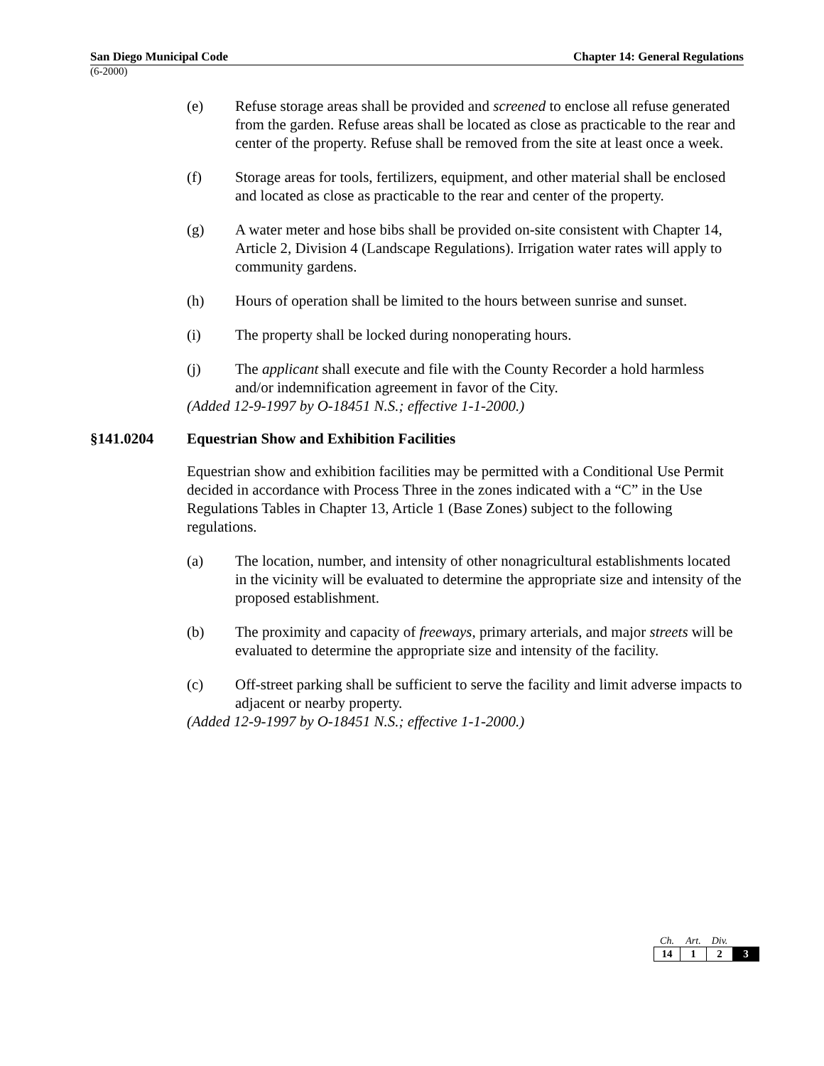San Diego Municipal Code Chapter 14: General Regulations
(6-2000)
(e) Refuse storage areas shall be provided and screened to enclose all refuse generated from the garden. Refuse areas shall be located as close as practicable to the rear and center of the property. Refuse shall be removed from the site at least once a week.
(f) Storage areas for tools, fertilizers, equipment, and other material shall be enclosed and located as close as practicable to the rear and center of the property.
(g) A water meter and hose bibs shall be provided on-site consistent with Chapter 14, Article 2, Division 4 (Landscape Regulations). Irrigation water rates will apply to community gardens.
(h) Hours of operation shall be limited to the hours between sunrise and sunset.
(i) The property shall be locked during nonoperating hours.
(j) The applicant shall execute and file with the County Recorder a hold harmless and/or indemnification agreement in favor of the City.
(Added 12-9-1997 by O-18451 N.S.; effective 1-1-2000.)
§141.0204 Equestrian Show and Exhibition Facilities
Equestrian show and exhibition facilities may be permitted with a Conditional Use Permit decided in accordance with Process Three in the zones indicated with a “C” in the Use Regulations Tables in Chapter 13, Article 1 (Base Zones) subject to the following regulations.
(a) The location, number, and intensity of other nonagricultural establishments located in the vicinity will be evaluated to determine the appropriate size and intensity of the proposed establishment.
(b) The proximity and capacity of freeways, primary arterials, and major streets will be evaluated to determine the appropriate size and intensity of the facility.
(c) Off-street parking shall be sufficient to serve the facility and limit adverse impacts to adjacent or nearby property.
(Added 12-9-1997 by O-18451 N.S.; effective 1-1-2000.)
| Ch. | Art. | Div. | |
| --- | --- | --- | --- |
| 14 | 1 | 2 | 3 |